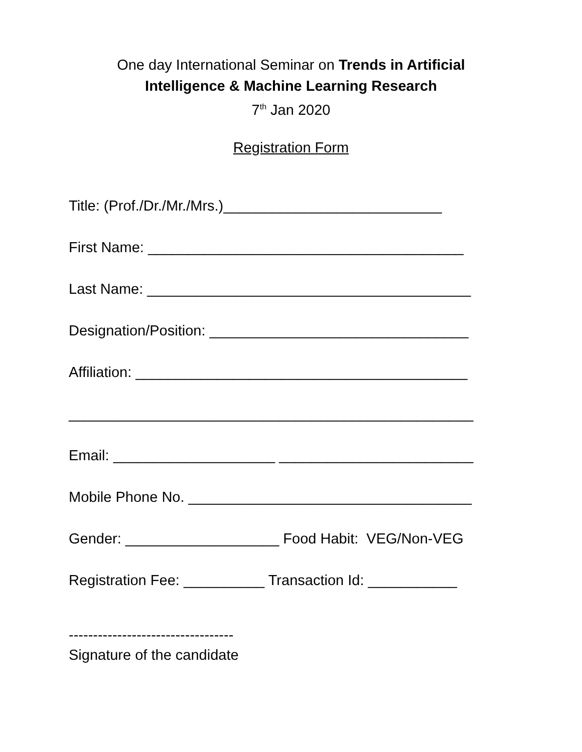One day International Seminar on Trends in Artificial
Intelligence & Machine Learning Research
7<sup>th</sup> Jan 2020
Registration Form
Title: (Prof./Dr./Mr./Mrs.)___________________________
First Name: _______________________________________
Last Name: ________________________________________
Designation/Position: ________________________________
Affiliation: _________________________________________
__________________________________________________
Email: ____________________ ________________________
Mobile Phone No. ___________________________________
Gender: ___________________ Food Habit: VEG/Non-VEG
Registration Fee: __________ Transaction Id: ___________
----------------------------------
Signature of the candidate